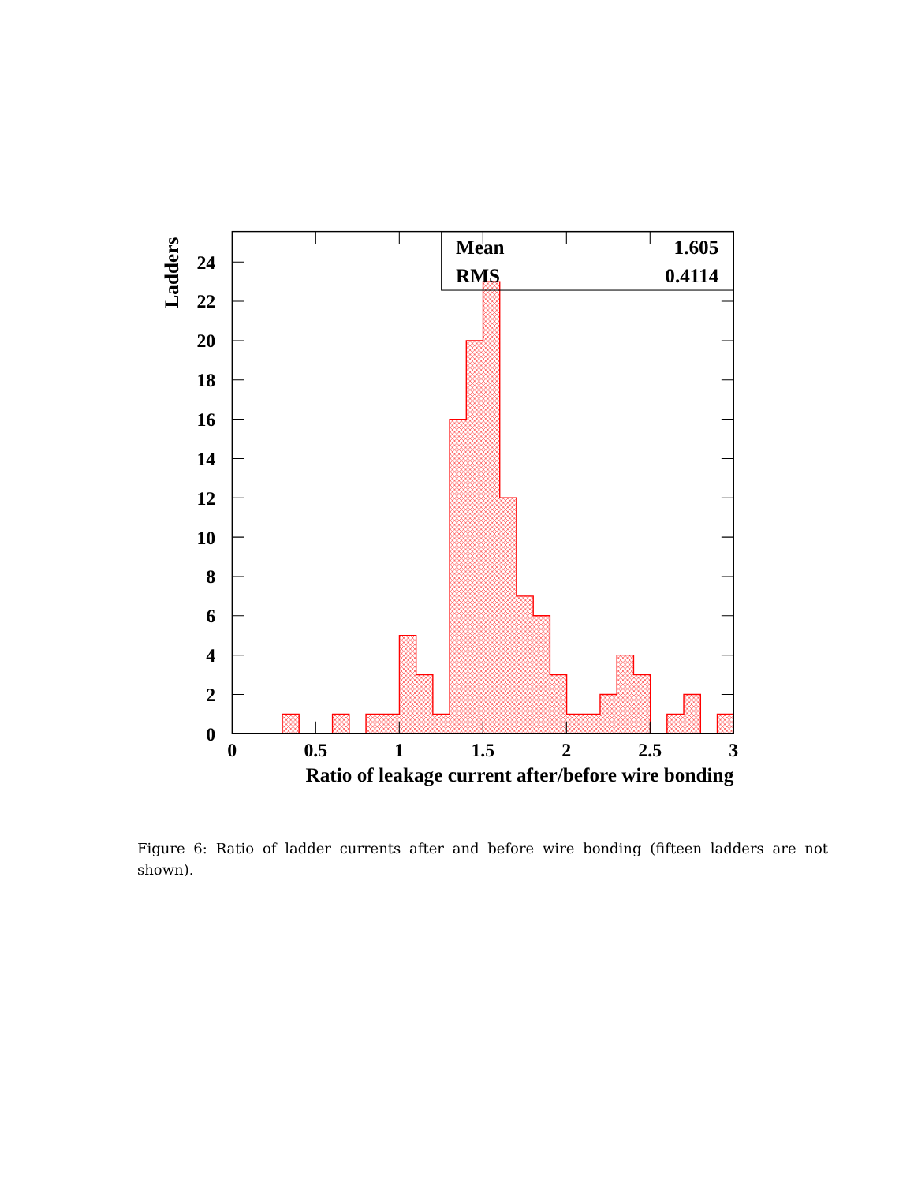0
2
4
6
8
10
12
14
16
18
20
22
24
0
0.5
1
1.5
2
2.5
3
Ratio of leakage current after/before wire bonding
Ladders
Mean
1.605
RMS
0.4114
Figure 6: Ratio of ladder currents after and before wire bonding (fifteen ladders are not shown).